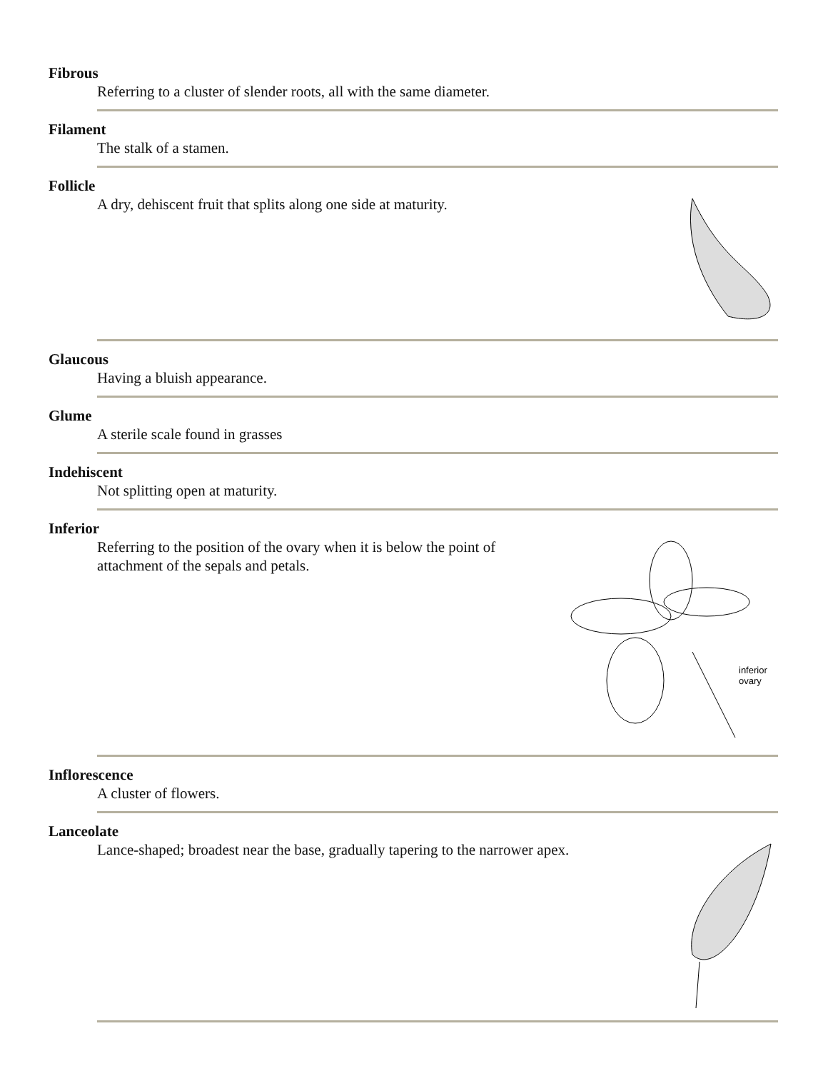Fibrous
Referring to a cluster of slender roots, all with the same diameter.
Filament
The stalk of a stamen.
Follicle
A dry, dehiscent fruit that splits along one side at maturity.
Glaucous
Having a bluish appearance.
Glume
A sterile scale found in grasses
Indehiscent
Not splitting open at maturity.
Inferior
inferior
ovary
Referring to the position of the ovary when it is below the point of attachment of the sepals and petals.
Inflorescence
A cluster of flowers.
Lanceolate
Lance-shaped; broadest near the base, gradually tapering to the narrower apex.